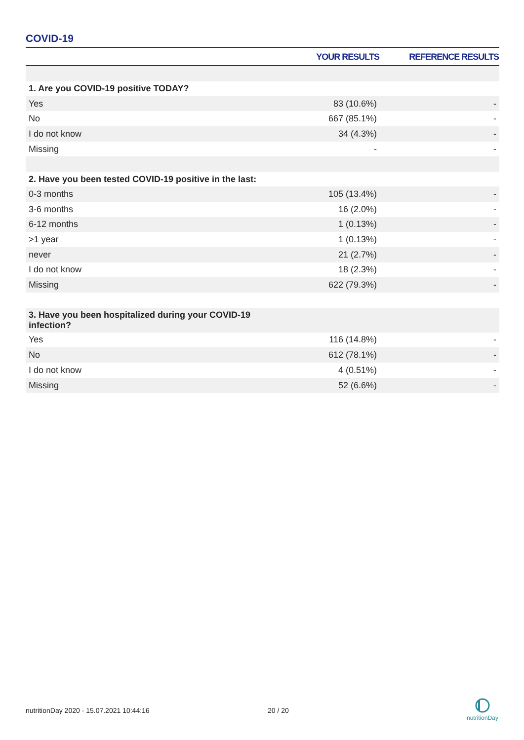COVID-19
| | YOUR RESULTS | REFERENCE RESULTS |
| --- | --- | --- |
| 1. Are you COVID-19 positive TODAY? | | |
| Yes | 83 (10.6%) | - |
| No | 667 (85.1%) | - |
| I do not know | 34 (4.3%) | - |
| Missing | - | - |
| 2. Have you been tested COVID-19 positive in the last: | | |
| 0-3 months | 105 (13.4%) | - |
| 3-6 months | 16 (2.0%) | - |
| 6-12 months | 1 (0.13%) | - |
| >1 year | 1 (0.13%) | - |
| never | 21 (2.7%) | - |
| I do not know | 18 (2.3%) | - |
| Missing | 622 (79.3%) | - |
| 3. Have you been hospitalized during your COVID-19 infection? | | |
| Yes | 116 (14.8%) | - |
| No | 612 (78.1%) | - |
| I do not know | 4 (0.51%) | - |
| Missing | 52 (6.6%) | - |
nutritionDay 2020 - 15.07.2021 10:44:16
20 / 20
nutritionDay